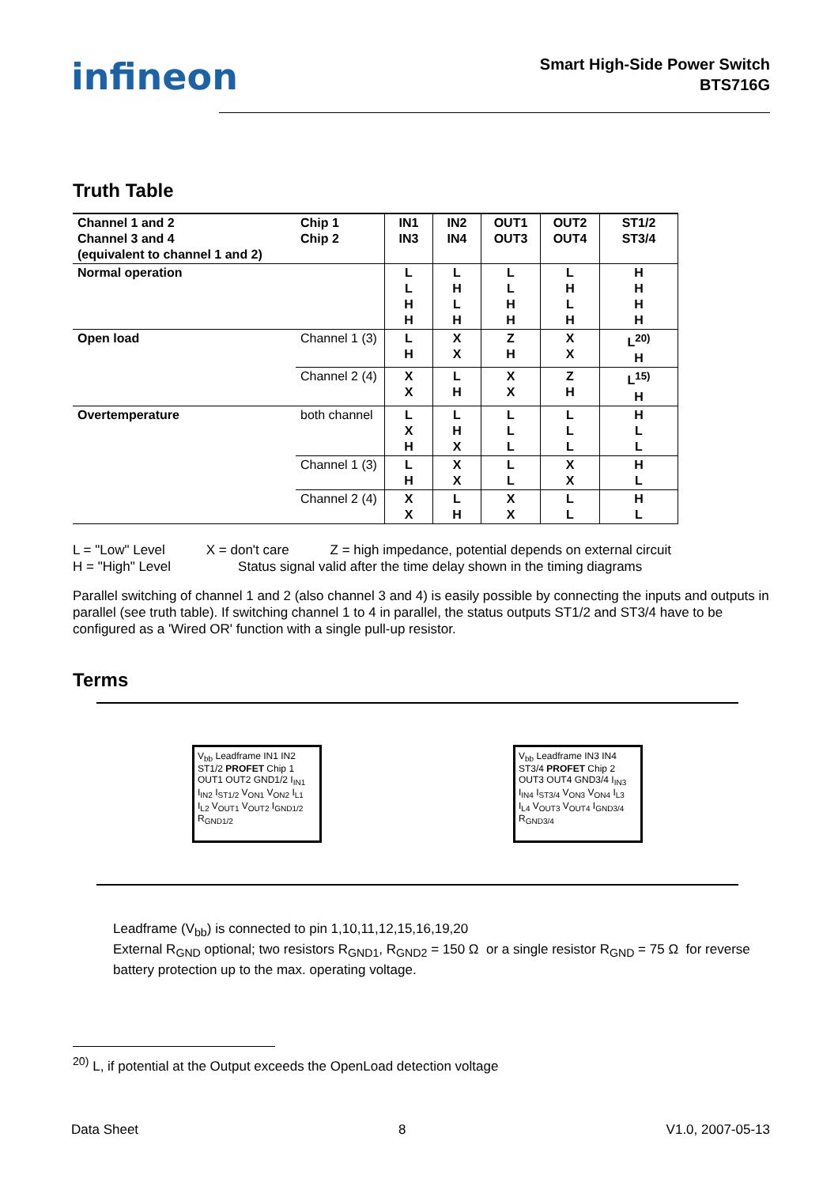infineon
Smart High-Side Power Switch
BTS716G
Truth Table
| Channel 1 and 2 Channel 3 and 4 (equivalent to channel 1 and 2) | Chip 1 Chip 2 | IN1 IN3 | IN2 IN4 | OUT1 OUT3 | OUT2 OUT4 | ST1/2 ST3/4 |
| --- | --- | --- | --- | --- | --- | --- |
| Normal operation | | L L H H | L H L H | L L H H | L H L H | H H H H |
| Open load | Channel 1 (3) | L H | X X | Z H | X X | L<sup>20)</sup> H |
| | Channel 2 (4) | X X | L H | X X | Z H | L<sup>15)</sup> H |
| Overtemperature | both channel | L X H | L H X | L L L | L L L | H L L |
| | Channel 1 (3) | L H | X X | L L | X X | H L |
| | Channel 2 (4) | X X | L H | X X | L L | H L |
L = "Low" Level X = don't care Z = high impedance, potential depends on external circuit
H = "High" Level Status signal valid after the time delay shown in the timing diagrams
Parallel switching of channel 1 and 2 (also channel 3 and 4) is easily possible by connecting the inputs and outputs in parallel (see truth table). If switching channel 1 to 4 in parallel, the status outputs ST1/2 and ST3/4 have to be configured as a 'Wired OR' function with a single pull-up resistor.
Terms
V<sub>bb</sub> Leadframe IN1 IN2 ST1/2 PROFET Chip 1 OUT1 OUT2 GND1/2 I<sub>IN1</sub> I<sub>IN2</sub> I<sub>ST1/2</sub> V<sub>ON1</sub> V<sub>ON2</sub> I<sub>L1</sub> I<sub>L2</sub> V<sub>OUT1</sub> V<sub>OUT2</sub> I<sub>GND1/2</sub> R<sub>GND1/2</sub>
V<sub>bb</sub> Leadframe IN3 IN4 ST3/4 PROFET Chip 2 OUT3 OUT4 GND3/4 I<sub>IN3</sub> I<sub>IN4</sub> I<sub>ST3/4</sub> V<sub>ON3</sub> V<sub>ON4</sub> I<sub>L3</sub> I<sub>L4</sub> V<sub>OUT3</sub> V<sub>OUT4</sub> I<sub>GND3/4</sub> R<sub>GND3/4</sub>
Leadframe (V<sub>bb</sub>) is connected to pin 1,10,11,12,15,16,19,20
External R<sub>GND</sub> optional; two resistors R<sub>GND1</sub>, R<sub>GND2</sub> = 150 Ω or a single resistor R<sub>GND</sub> = 75 Ω for reverse battery protection up to the max. operating voltage.
<sup>20)</sup> L, if potential at the Output exceeds the OpenLoad detection voltage
Data Sheet 8 V1.0, 2007-05-13